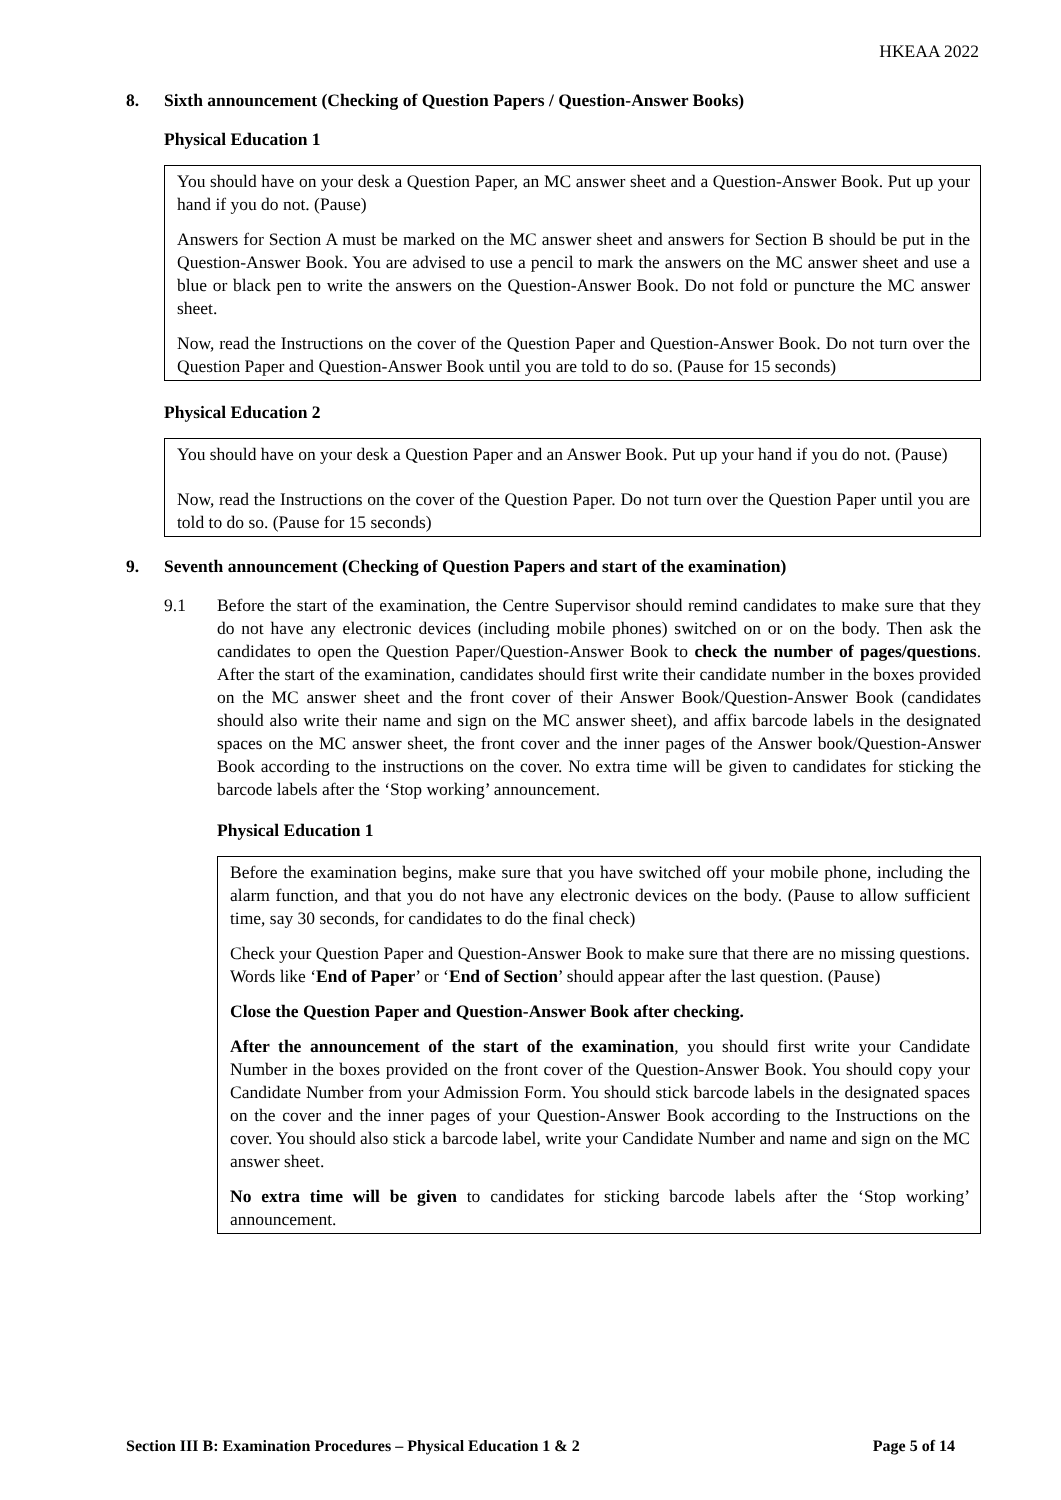HKEAA 2022
8. Sixth announcement (Checking of Question Papers / Question-Answer Books)
Physical Education 1
You should have on your desk a Question Paper, an MC answer sheet and a Question-Answer Book. Put up your hand if you do not. (Pause)
Answers for Section A must be marked on the MC answer sheet and answers for Section B should be put in the Question-Answer Book. You are advised to use a pencil to mark the answers on the MC answer sheet and use a blue or black pen to write the answers on the Question-Answer Book. Do not fold or puncture the MC answer sheet.
Now, read the Instructions on the cover of the Question Paper and Question-Answer Book. Do not turn over the Question Paper and Question-Answer Book until you are told to do so. (Pause for 15 seconds)
Physical Education 2
You should have on your desk a Question Paper and an Answer Book. Put up your hand if you do not. (Pause)
Now, read the Instructions on the cover of the Question Paper. Do not turn over the Question Paper until you are told to do so. (Pause for 15 seconds)
9. Seventh announcement (Checking of Question Papers and start of the examination)
9.1 Before the start of the examination, the Centre Supervisor should remind candidates to make sure that they do not have any electronic devices (including mobile phones) switched on or on the body. Then ask the candidates to open the Question Paper/Question-Answer Book to check the number of pages/questions. After the start of the examination, candidates should first write their candidate number in the boxes provided on the MC answer sheet and the front cover of their Answer Book/Question-Answer Book (candidates should also write their name and sign on the MC answer sheet), and affix barcode labels in the designated spaces on the MC answer sheet, the front cover and the inner pages of the Answer book/Question-Answer Book according to the instructions on the cover. No extra time will be given to candidates for sticking the barcode labels after the ‘Stop working’ announcement.
Physical Education 1
Before the examination begins, make sure that you have switched off your mobile phone, including the alarm function, and that you do not have any electronic devices on the body. (Pause to allow sufficient time, say 30 seconds, for candidates to do the final check)
Check your Question Paper and Question-Answer Book to make sure that there are no missing questions. Words like ‘End of Paper’ or ‘End of Section’ should appear after the last question. (Pause)
Close the Question Paper and Question-Answer Book after checking.
After the announcement of the start of the examination, you should first write your Candidate Number in the boxes provided on the front cover of the Question-Answer Book. You should copy your Candidate Number from your Admission Form. You should stick barcode labels in the designated spaces on the cover and the inner pages of your Question-Answer Book according to the Instructions on the cover. You should also stick a barcode label, write your Candidate Number and name and sign on the MC answer sheet.
No extra time will be given to candidates for sticking barcode labels after the ‘Stop working’ announcement.
Section III B: Examination Procedures – Physical Education 1 & 2 Page 5 of 14